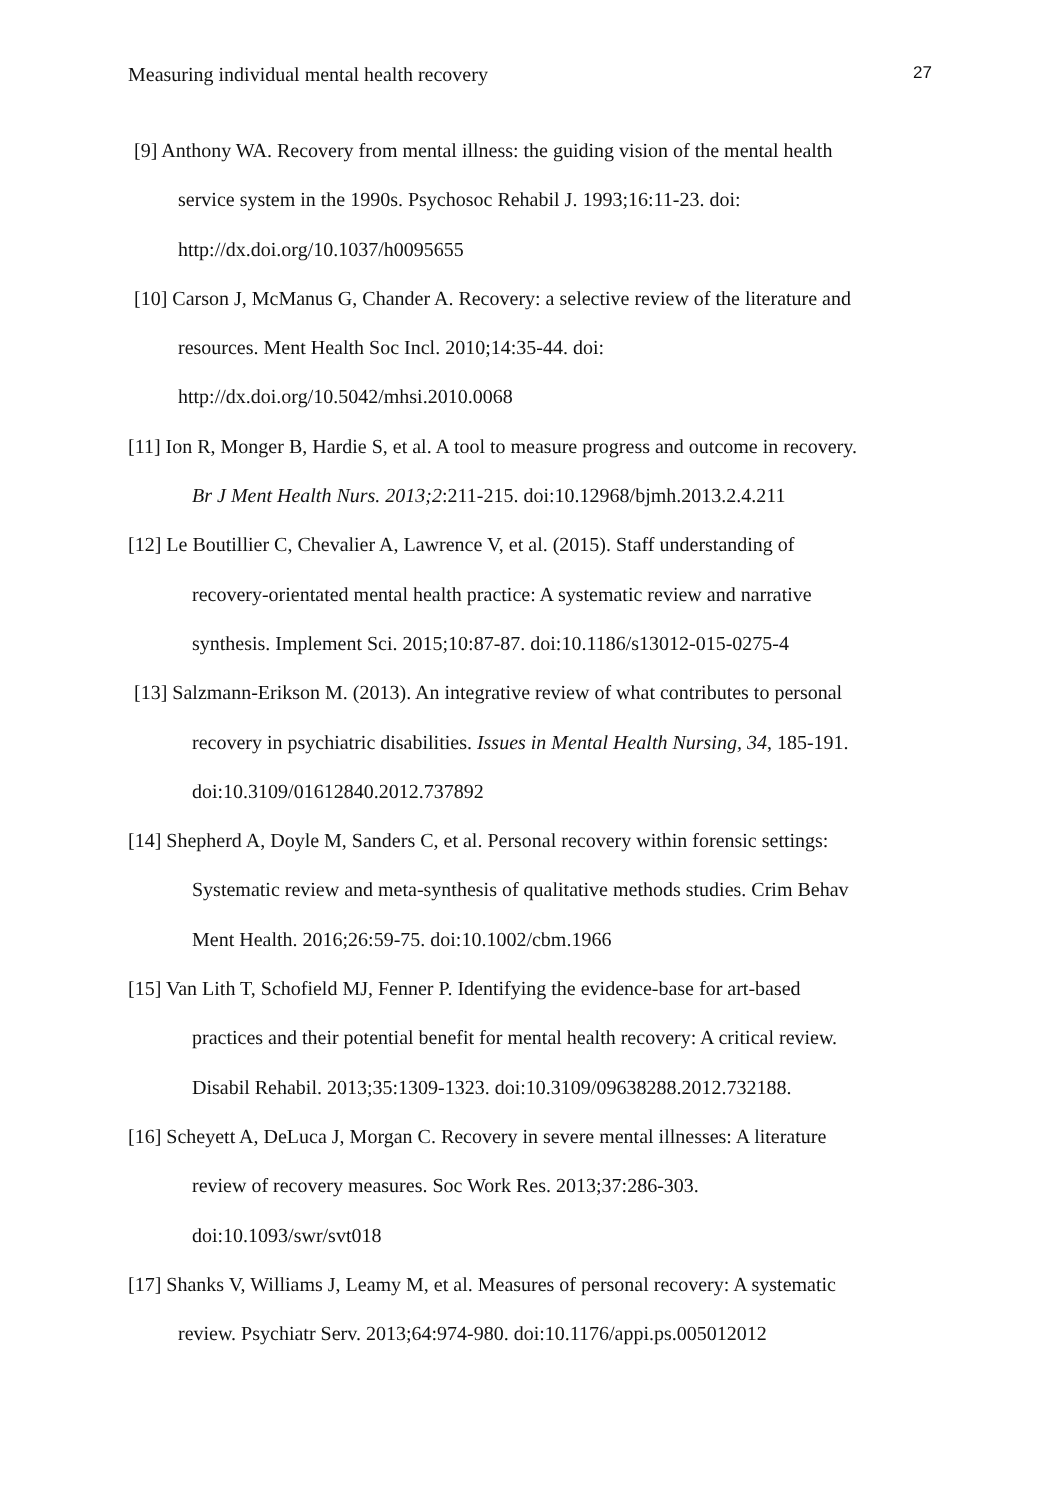Measuring individual mental health recovery 27
[9] Anthony WA. Recovery from mental illness: the guiding vision of the mental health
service system in the 1990s. Psychosoc Rehabil J. 1993;16:11-23. doi:
http://dx.doi.org/10.1037/h0095655
[10] Carson J, McManus G, Chander A. Recovery: a selective review of the literature and
resources. Ment Health Soc Incl. 2010;14:35-44. doi:
http://dx.doi.org/10.5042/mhsi.2010.0068
[11] Ion R, Monger B, Hardie S, et al. A tool to measure progress and outcome in recovery.
Br J Ment Health Nurs. 2013;2:211-215. doi:10.12968/bjmh.2013.2.4.211
[12] Le Boutillier C, Chevalier A, Lawrence V, et al. (2015). Staff understanding of
recovery-orientated mental health practice: A systematic review and narrative
synthesis. Implement Sci. 2015;10:87-87. doi:10.1186/s13012-015-0275-4
[13] Salzmann-Erikson M. (2013). An integrative review of what contributes to personal
recovery in psychiatric disabilities. Issues in Mental Health Nursing, 34, 185-191.
doi:10.3109/01612840.2012.737892
[14] Shepherd A, Doyle M, Sanders C, et al. Personal recovery within forensic settings:
Systematic review and meta-synthesis of qualitative methods studies. Crim Behav
Ment Health. 2016;26:59-75. doi:10.1002/cbm.1966
[15] Van Lith T, Schofield MJ, Fenner P. Identifying the evidence-base for art-based
practices and their potential benefit for mental health recovery: A critical review.
Disabil Rehabil. 2013;35:1309-1323. doi:10.3109/09638288.2012.732188.
[16] Scheyett A, DeLuca J, Morgan C. Recovery in severe mental illnesses: A literature
review of recovery measures. Soc Work Res. 2013;37:286-303.
doi:10.1093/swr/svt018
[17] Shanks V, Williams J, Leamy M, et al. Measures of personal recovery: A systematic
review. Psychiatr Serv. 2013;64:974-980. doi:10.1176/appi.ps.005012012